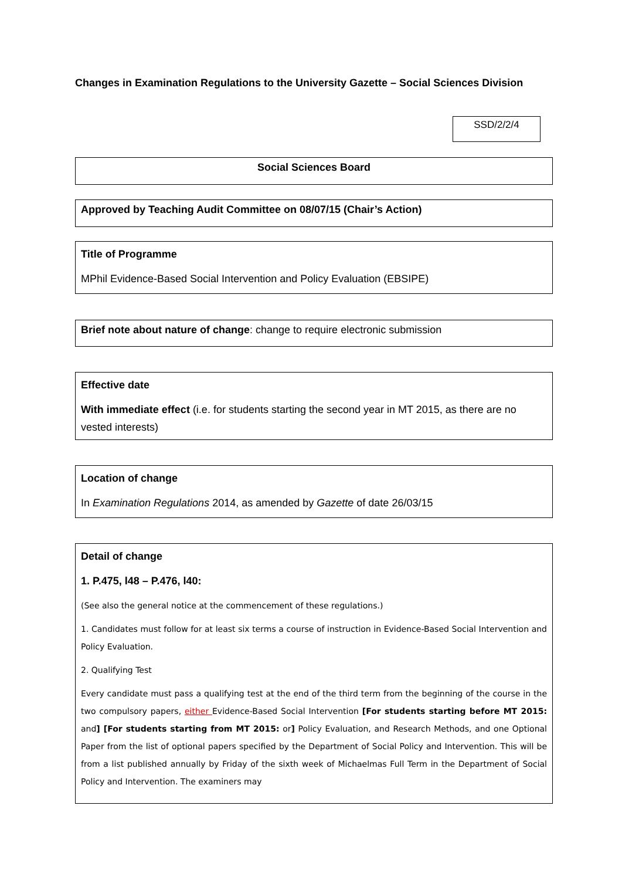Changes in Examination Regulations to the University Gazette – Social Sciences Division
SSD/2/2/4
Social Sciences Board
Approved by Teaching Audit Committee on 08/07/15 (Chair’s Action)
Title of Programme
MPhil Evidence-Based Social Intervention and Policy Evaluation (EBSIPE)
Brief note about nature of change: change to require electronic submission
Effective date
With immediate effect (i.e. for students starting the second year in MT 2015, as there are no vested interests)
Location of change
In Examination Regulations 2014, as amended by Gazette of date 26/03/15
Detail of change
1. P.475, l48 – P.476, l40:
(See also the general notice at the commencement of these regulations.)
1. Candidates must follow for at least six terms a course of instruction in Evidence-Based Social Intervention and Policy Evaluation.
2. Qualifying Test
Every candidate must pass a qualifying test at the end of the third term from the beginning of the course in the two compulsory papers, either Evidence-Based Social Intervention [For students starting before MT 2015: and] [For students starting from MT 2015: or] Policy Evaluation, and Research Methods, and one Optional Paper from the list of optional papers specified by the Department of Social Policy and Intervention. This will be from a list published annually by Friday of the sixth week of Michaelmas Full Term in the Department of Social Policy and Intervention. The examiners may